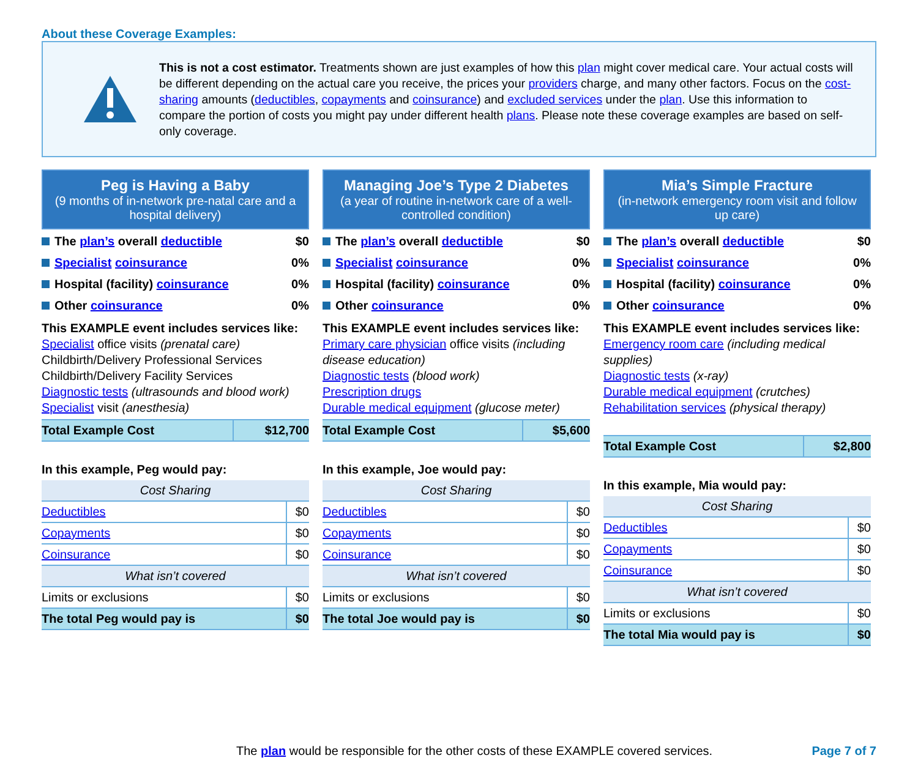About these Coverage Examples:
This is not a cost estimator. Treatments shown are just examples of how this plan might cover medical care. Your actual costs will be different depending on the actual care you receive, the prices your providers charge, and many other factors. Focus on the cost-sharing amounts (deductibles, copayments and coinsurance) and excluded services under the plan. Use this information to compare the portion of costs you might pay under different health plans. Please note these coverage examples are based on self-only coverage.
Peg is Having a Baby
(9 months of in-network pre-natal care and a hospital delivery)
The plan’s overall deductible $0
Specialist coinsurance 0%
Hospital (facility) coinsurance 0%
Other coinsurance 0%
This EXAMPLE event includes services like:
Specialist office visits (prenatal care)
Childbirth/Delivery Professional Services
Childbirth/Delivery Facility Services
Diagnostic tests (ultrasounds and blood work)
Specialist visit (anesthesia)
| Total Example Cost | $12,700 |
In this example, Peg would pay:
| Cost Sharing | |
| Deductibles | $0 |
| Copayments | $0 |
| Coinsurance | $0 |
| What isn’t covered | |
| Limits or exclusions | $0 |
| The total Peg would pay is | $0 |
Managing Joe’s Type 2 Diabetes
(a year of routine in-network care of a well-controlled condition)
The plan’s overall deductible $0
Specialist coinsurance 0%
Hospital (facility) coinsurance 0%
Other coinsurance 0%
This EXAMPLE event includes services like:
Primary care physician office visits (including disease education)
Diagnostic tests (blood work)
Prescription drugs
Durable medical equipment (glucose meter)
| Total Example Cost | $5,600 |
In this example, Joe would pay:
| Cost Sharing | |
| Deductibles | $0 |
| Copayments | $0 |
| Coinsurance | $0 |
| What isn’t covered | |
| Limits or exclusions | $0 |
| The total Joe would pay is | $0 |
Mia’s Simple Fracture
(in-network emergency room visit and follow up care)
The plan’s overall deductible $0
Specialist coinsurance 0%
Hospital (facility) coinsurance 0%
Other coinsurance 0%
This EXAMPLE event includes services like:
Emergency room care (including medical supplies)
Diagnostic tests (x-ray)
Durable medical equipment (crutches)
Rehabilitation services (physical therapy)
| Total Example Cost | $2,800 |
In this example, Mia would pay:
| Cost Sharing | |
| Deductibles | $0 |
| Copayments | $0 |
| Coinsurance | $0 |
| What isn’t covered | |
| Limits or exclusions | $0 |
| The total Mia would pay is | $0 |
The plan would be responsible for the other costs of these EXAMPLE covered services. Page 7 of 7